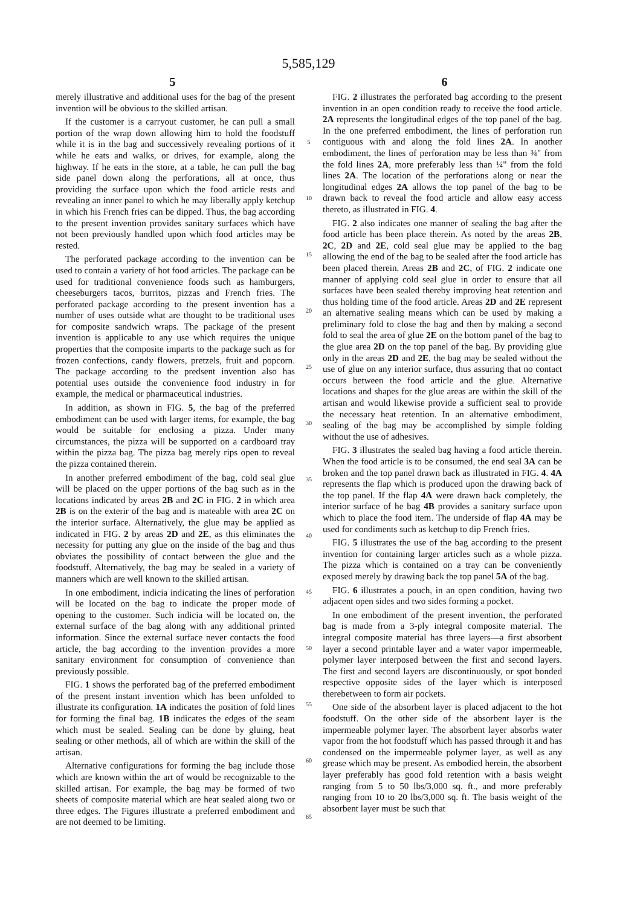5,585,129
5 6
merely illustrative and additional uses for the bag of the present invention will be obvious to the skilled artisan.
If the customer is a carryout customer, he can pull a small portion of the wrap down allowing him to hold the foodstuff while it is in the bag and successively revealing portions of it while he eats and walks, or drives, for example, along the highway. If he eats in the store, at a table, he can pull the bag side panel down along the perforations, all at once, thus providing the surface upon which the food article rests and revealing an inner panel to which he may liberally apply ketchup in which his French fries can be dipped. Thus, the bag according to the present invention provides sanitary surfaces which have not been previously handled upon which food articles may be rested.
The perforated package according to the invention can be used to contain a variety of hot food articles. The package can be used for traditional convenience foods such as hamburgers, cheeseburgers tacos, burritos, pizzas and French fries. The perforated package according to the present invention has a number of uses outside what are thought to be traditional uses for composite sandwich wraps. The package of the present invention is applicable to any use which requires the unique properties that the composite imparts to the package such as for frozen confections, candy flowers, pretzels, fruit and popcorn. The package according to the predsent invention also has potential uses outside the convenience food industry in for example, the medical or pharmaceutical industries.
In addition, as shown in FIG. 5, the bag of the preferred embodiment can be used with larger items, for example, the bag would be suitable for enclosing a pizza. Under many circumstances, the pizza will be supported on a cardboard tray within the pizza bag. The pizza bag merely rips open to reveal the pizza contained therein.
In another preferred embodiment of the bag, cold seal glue will be placed on the upper portions of the bag such as in the locations indicated by areas 2B and 2C in FIG. 2 in which area 2B is on the exterir of the bag and is mateable with area 2C on the interior surface. Alternatively, the glue may be applied as indicated in FIG. 2 by areas 2D and 2E, as this eliminates the necessity for putting any glue on the inside of the bag and thus obviates the possibility of contact between the glue and the foodstuff. Alternatively, the bag may be sealed in a variety of manners which are well known to the skilled artisan.
In one embodiment, indicia indicating the lines of perforation will be located on the bag to indicate the proper mode of opening to the customer. Such indicia will be located on, the external surface of the bag along with any additional printed information. Since the external surface never contacts the food article, the bag according to the invention provides a more sanitary environment for consumption of convenience than previously possible.
FIG. 1 shows the perforated bag of the preferred embodiment of the present instant invention which has been unfolded to illustrate its configuration. 1A indicates the position of fold lines for forming the final bag. 1B indicates the edges of the seam which must be sealed. Sealing can be done by gluing, heat sealing or other methods, all of which are within the skill of the artisan.
Alternative configurations for forming the bag include those which are known within the art of would be recognizable to the skilled artisan. For example, the bag may be formed of two sheets of composite material which are heat sealed along two or three edges. The Figures illustrate a preferred embodiment and are not deemed to be limiting.
5
10
15
20
25
30
35
40
45
50
55
60
65
FIG. 2 illustrates the perforated bag according to the present invention in an open condition ready to receive the food article. 2A represents the longitudinal edges of the top panel of the bag. In the one preferred embodiment, the lines of perforation run contiguous with and along the fold lines 2A. In another embodiment, the lines of perforation may be less than ¾" from the fold lines 2A, more preferably less than ¼" from the fold lines 2A. The location of the perforations along or near the longitudinal edges 2A allows the top panel of the bag to be drawn back to reveal the food article and allow easy access thereto, as illustrated in FIG. 4.
FIG. 2 also indicates one manner of sealing the bag after the food article has been place therein. As noted by the areas 2B, 2C, 2D and 2E, cold seal glue may be applied to the bag allowing the end of the bag to be sealed after the food article has been placed therein. Areas 2B and 2C, of FIG. 2 indicate one manner of applying cold seal glue in order to ensure that all surfaces have been sealed thereby improving heat retention and thus holding time of the food article. Areas 2D and 2E represent an alternative sealing means which can be used by making a preliminary fold to close the bag and then by making a second fold to seal the area of glue 2E on the bottom panel of the bag to the glue area 2D on the top panel of the bag. By providing glue only in the areas 2D and 2E, the bag may be sealed without the use of glue on any interior surface, thus assuring that no contact occurs between the food article and the glue. Alternative locations and shapes for the glue areas are within the skill of the artisan and would likewise provide a sufficient seal to provide the necessary heat retention. In an alternative embodiment, sealing of the bag may be accomplished by simple folding without the use of adhesives.
FIG. 3 illustrates the sealed bag having a food article therein. When the food article is to be consumed, the end seal 3A can be broken and the top panel drawn back as illustrated in FIG. 4. 4A represents the flap which is produced upon the drawing back of the top panel. If the flap 4A were drawn back completely, the interior surface of he bag 4B provides a sanitary surface upon which to place the food item. The underside of flap 4A may be used for condiments such as ketchup to dip French fries.
FIG. 5 illustrates the use of the bag according to the present invention for containing larger articles such as a whole pizza. The pizza which is contained on a tray can be conveniently exposed merely by drawing back the top panel 5A of the bag.
FIG. 6 illustrates a pouch, in an open condition, having two adjacent open sides and two sides forming a pocket.
In one embodiment of the present invention, the perforated bag is made from a 3-ply integral composite material. The integral composite material has three layers—a first absorbent layer a second printable layer and a water vapor impermeable, polymer layer interposed between the first and second layers. The first and second layers are discontinuously, or spot bonded respective opposite sides of the layer which is interposed therebetween to form air pockets.
One side of the absorbent layer is placed adjacent to the hot foodstuff. On the other side of the absorbent layer is the impermeable polymer layer. The absorbent layer absorbs water vapor from the hot foodstuff which has passed through it and has condensed on the impermeable polymer layer, as well as any grease which may be present. As embodied herein, the absorbent layer preferably has good fold retention with a basis weight ranging from 5 to 50 lbs/3,000 sq. ft., and more preferably ranging from 10 to 20 lbs/3,000 sq. ft. The basis weight of the absorbent layer must be such that